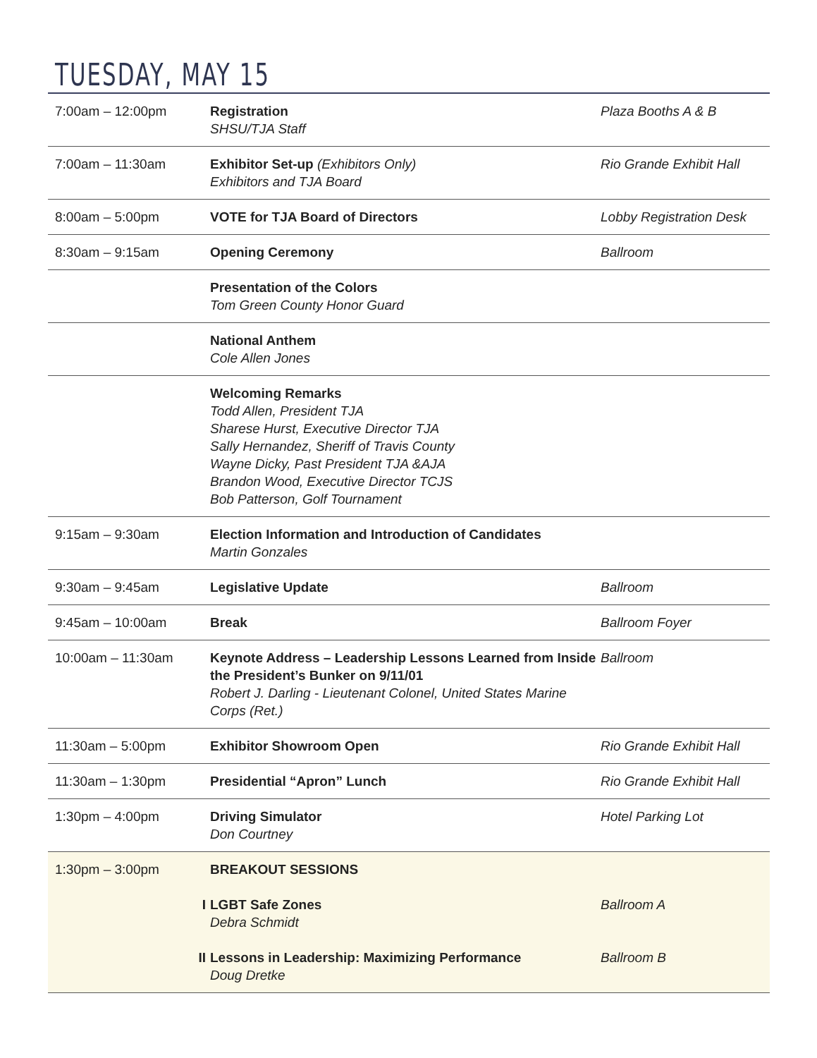TUESDAY, MAY 15
| 7:00am – 12:00pm | Registration SHSU/TJA Staff | Plaza Booths A & B |
| 7:00am – 11:30am | Exhibitor Set-up (Exhibitors Only) Exhibitors and TJA Board | Rio Grande Exhibit Hall |
| 8:00am – 5:00pm | VOTE for TJA Board of Directors | Lobby Registration Desk |
| 8:30am – 9:15am | Opening Ceremony | Ballroom |
| | Presentation of the Colors Tom Green County Honor Guard | |
| | National Anthem Cole Allen Jones | |
| | Welcoming Remarks Todd Allen, President TJA Sharese Hurst, Executive Director TJA Sally Hernandez, Sheriff of Travis County Wayne Dicky, Past President TJA &AJA Brandon Wood, Executive Director TCJS Bob Patterson, Golf Tournament | |
| 9:15am – 9:30am | Election Information and Introduction of Candidates Martin Gonzales | |
| 9:30am – 9:45am | Legislative Update | Ballroom |
| 9:45am – 10:00am | Break | Ballroom Foyer |
| 10:00am – 11:30am | Keynote Address – Leadership Lessons Learned from Inside the President’s Bunker on 9/11/01 Robert J. Darling - Lieutenant Colonel, United States Marine Corps (Ret.) | Ballroom |
| 11:30am – 5:00pm | Exhibitor Showroom Open | Rio Grande Exhibit Hall |
| 11:30am – 1:30pm | Presidential “Apron” Lunch | Rio Grande Exhibit Hall |
| 1:30pm – 4:00pm | Driving Simulator Don Courtney | Hotel Parking Lot |
| 1:30pm – 3:00pm | BREAKOUT SESSIONS I LGBT Safe Zones Debra Schmidt II Lessons in Leadership: Maximizing Performance Doug Dretke | Ballroom A Ballroom B |